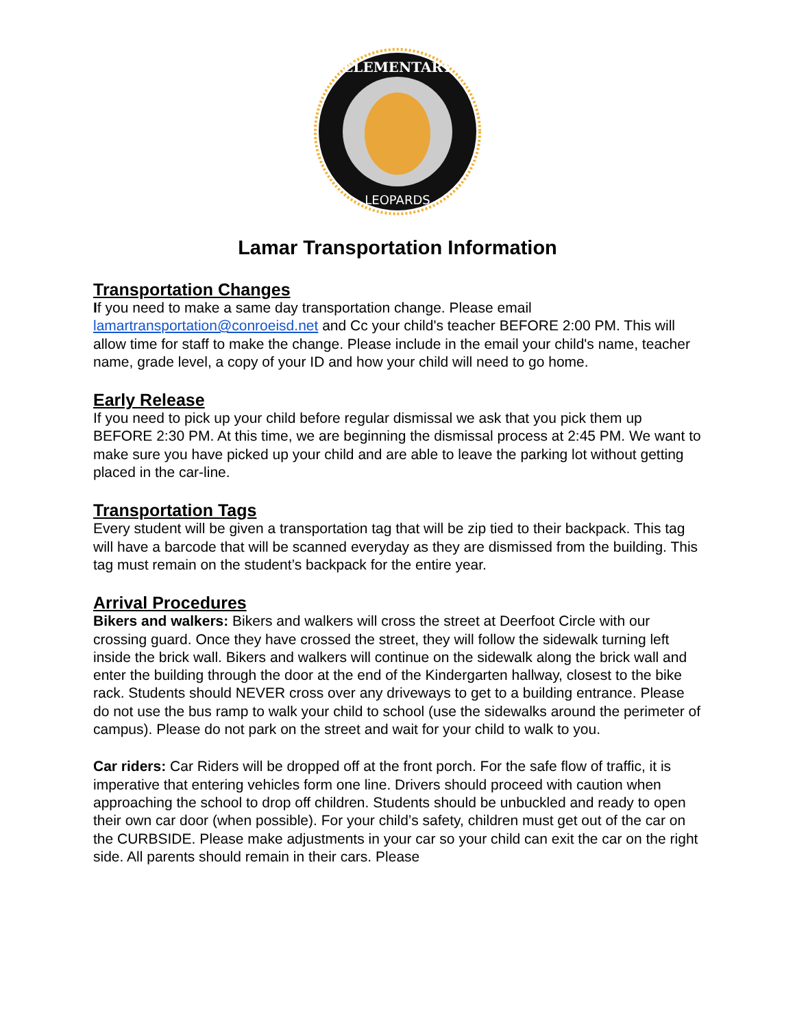ELEMENTARY
LEOPARDS
Lamar Transportation Information
Transportation Changes
If you need to make a same day transportation change. Please email lamartransportation@conroeisd.net and Cc your child's teacher BEFORE 2:00 PM. This will allow time for staff to make the change. Please include in the email your child's name, teacher name, grade level, a copy of your ID and how your child will need to go home.
Early Release
If you need to pick up your child before regular dismissal we ask that you pick them up BEFORE 2:30 PM. At this time, we are beginning the dismissal process at 2:45 PM. We want to make sure you have picked up your child and are able to leave the parking lot without getting placed in the car-line.
Transportation Tags
Every student will be given a transportation tag that will be zip tied to their backpack. This tag will have a barcode that will be scanned everyday as they are dismissed from the building. This tag must remain on the student’s backpack for the entire year.
Arrival Procedures
Bikers and walkers: Bikers and walkers will cross the street at Deerfoot Circle with our crossing guard. Once they have crossed the street, they will follow the sidewalk turning left inside the brick wall. Bikers and walkers will continue on the sidewalk along the brick wall and enter the building through the door at the end of the Kindergarten hallway, closest to the bike rack. Students should NEVER cross over any driveways to get to a building entrance. Please do not use the bus ramp to walk your child to school (use the sidewalks around the perimeter of campus). Please do not park on the street and wait for your child to walk to you.
Car riders: Car Riders will be dropped off at the front porch. For the safe flow of traffic, it is imperative that entering vehicles form one line. Drivers should proceed with caution when approaching the school to drop off children. Students should be unbuckled and ready to open their own car door (when possible). For your child’s safety, children must get out of the car on the CURBSIDE. Please make adjustments in your car so your child can exit the car on the right side. All parents should remain in their cars. Please